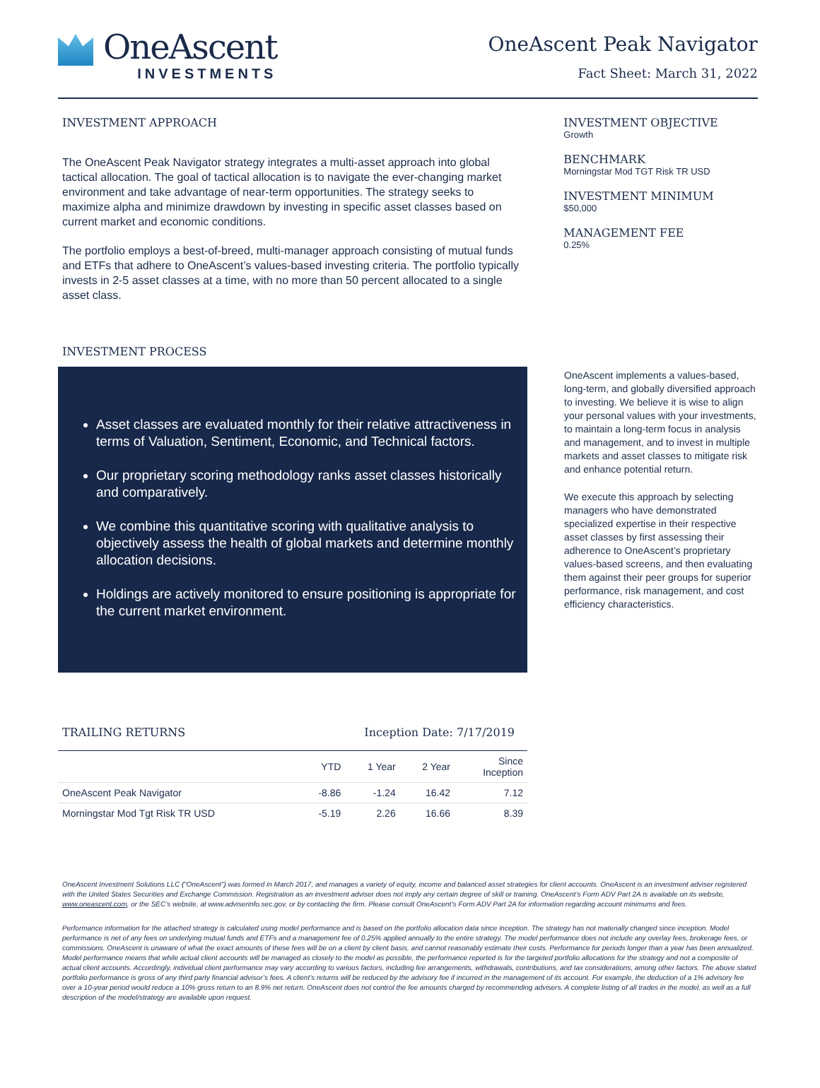OneAscent
INVESTMENTS
OneAscent Peak Navigator
Fact Sheet: March 31, 2022
INVESTMENT APPROACH
The OneAscent Peak Navigator strategy integrates a multi-asset approach into global tactical allocation. The goal of tactical allocation is to navigate the ever-changing market environment and take advantage of near-term opportunities. The strategy seeks to maximize alpha and minimize drawdown by investing in specific asset classes based on current market and economic conditions.
The portfolio employs a best-of-breed, multi-manager approach consisting of mutual funds and ETFs that adhere to OneAscent’s values-based investing criteria. The portfolio typically invests in 2-5 asset classes at a time, with no more than 50 percent allocated to a single asset class.
INVESTMENT OBJECTIVE
Growth
BENCHMARK
Morningstar Mod TGT Risk TR USD
INVESTMENT MINIMUM
$50,000
MANAGEMENT FEE
0.25%
INVESTMENT PROCESS
Asset classes are evaluated monthly for their relative attractiveness in terms of Valuation, Sentiment, Economic, and Technical factors.
Our proprietary scoring methodology ranks asset classes historically and comparatively.
We combine this quantitative scoring with qualitative analysis to objectively assess the health of global markets and determine monthly allocation decisions.
Holdings are actively monitored to ensure positioning is appropriate for the current market environment.
OneAscent implements a values-based, long-term, and globally diversified approach to investing. We believe it is wise to align your personal values with your investments, to maintain a long-term focus in analysis and management, and to invest in multiple markets and asset classes to mitigate risk and enhance potential return.
We execute this approach by selecting managers who have demonstrated specialized expertise in their respective asset classes by first assessing their adherence to OneAscent’s proprietary values-based screens, and then evaluating them against their peer groups for superior performance, risk management, and cost efficiency characteristics.
TRAILING RETURNS Inception Date: 7/17/2019
| | YTD | 1 Year | 2 Year | Since Inception |
| --- | --- | --- | --- | --- |
| OneAscent Peak Navigator | -8.86 | -1.24 | 16.42 | 7.12 |
| Morningstar Mod Tgt Risk TR USD | -5.19 | 2.26 | 16.66 | 8.39 |
OneAscent Investment Solutions LLC (“OneAscent”) was formed in March 2017, and manages a variety of equity, income and balanced asset strategies for client accounts. OneAscent is an investment adviser registered with the United States Securities and Exchange Commission. Registration as an investment adviser does not imply any certain degree of skill or training. OneAscent’s Form ADV Part 2A is available on its website, www.oneascent.com, or the SEC’s website, at www.adviserinfo.sec.gov, or by contacting the firm. Please consult OneAscent’s Form ADV Part 2A for information regarding account minimums and fees.
Performance information for the attached strategy is calculated using model performance and is based on the portfolio allocation data since inception. The strategy has not materially changed since inception. Model performance is net of any fees on underlying mutual funds and ETFs and a management fee of 0.25% applied annually to the entire strategy. The model performance does not include any overlay fees, brokerage fees, or commissions. OneAscent is unaware of what the exact amounts of these fees will be on a client by client basis, and cannot reasonably estimate their costs. Performance for periods longer than a year has been annualized. Model performance means that while actual client accounts will be managed as closely to the model as possible, the performance reported is for the targeted portfolio allocations for the strategy and not a composite of actual client accounts. Accordingly, individual client performance may vary according to various factors, including fee arrangements, withdrawals, contributions, and tax considerations, among other factors. The above stated portfolio performance is gross of any third party financial advisor’s fees. A client’s returns will be reduced by the advisory fee if incurred in the management of its account. For example, the deduction of a 1% advisory fee over a 10-year period would reduce a 10% gross return to an 8.9% net return. OneAscent does not control the fee amounts charged by recommending advisers. A complete listing of all trades in the model, as well as a full description of the model/strategy are available upon request.